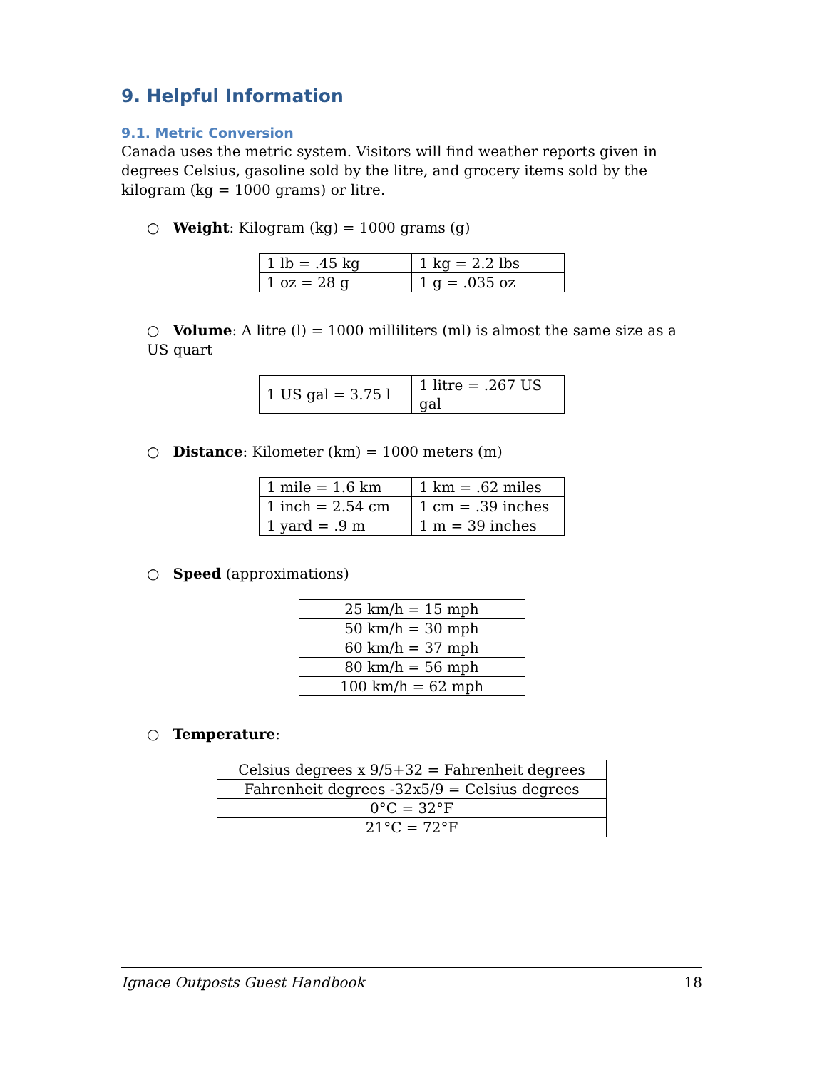9. Helpful Information
9.1. Metric Conversion
Canada uses the metric system. Visitors will find weather reports given in degrees Celsius, gasoline sold by the litre, and grocery items sold by the kilogram (kg = 1000 grams) or litre.
○ Weight: Kilogram (kg) = 1000 grams (g)
| 1 lb = .45 kg | 1 kg = 2.2 lbs |
| 1 oz = 28 g | 1 g = .035 oz |
○ Volume: A litre (l) = 1000 milliliters (ml) is almost the same size as a US quart
| 1 US gal = 3.75 l | 1 litre = .267 US gal |
○ Distance: Kilometer (km) = 1000 meters (m)
| 1 mile = 1.6 km | 1 km = .62 miles |
| 1 inch = 2.54 cm | 1 cm = .39 inches |
| 1 yard = .9 m | 1 m = 39 inches |
○ Speed (approximations)
| 25 km/h = 15 mph |
| 50 km/h = 30 mph |
| 60 km/h = 37 mph |
| 80 km/h = 56 mph |
| 100 km/h = 62 mph |
○ Temperature:
| Celsius degrees x 9/5+32 = Fahrenheit degrees |
| Fahrenheit degrees -32x5/9 = Celsius degrees |
| 0°C = 32°F |
| 21°C = 72°F |
Ignace Outposts Guest Handbook 18